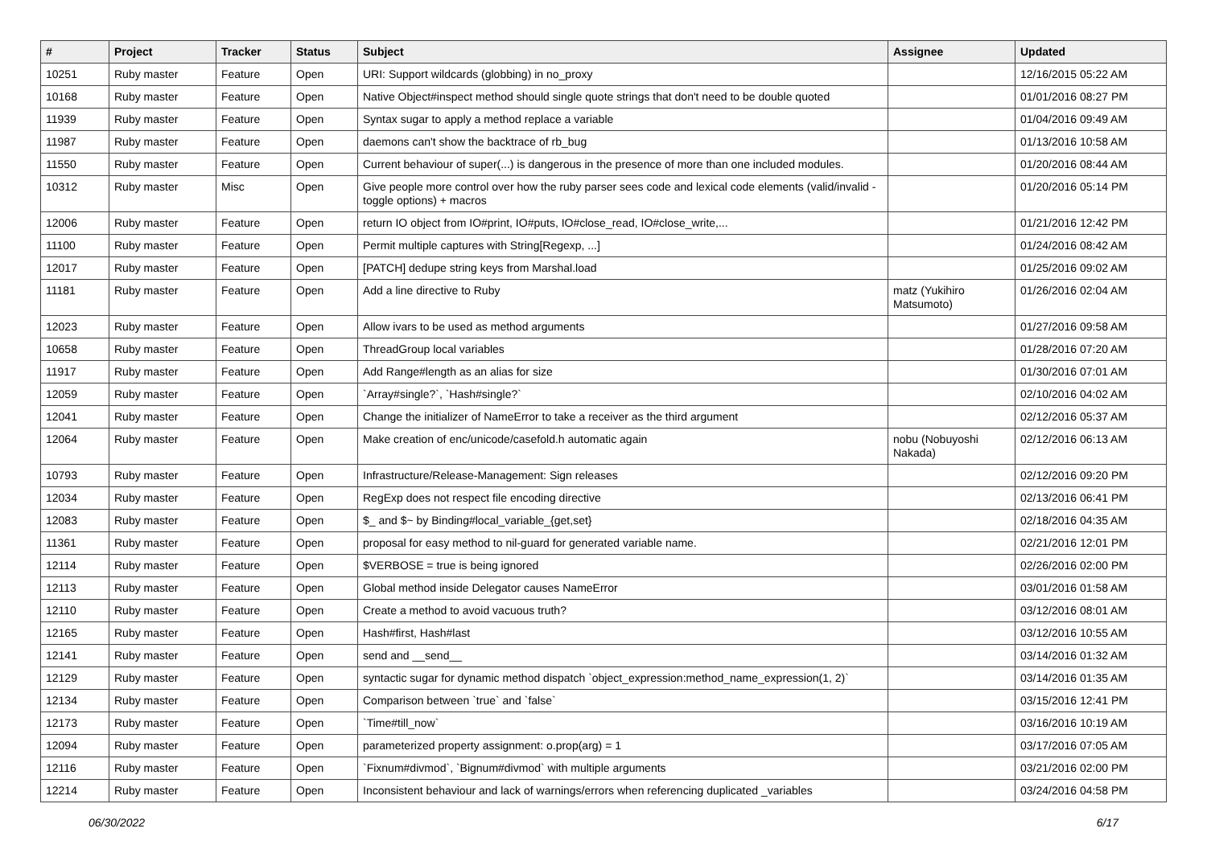| # | Project | Tracker | Status | Subject | Assignee | Updated |
| --- | --- | --- | --- | --- | --- | --- |
| 10251 | Ruby master | Feature | Open | URI: Support wildcards (globbing) in no_proxy | | 12/16/2015 05:22 AM |
| 10168 | Ruby master | Feature | Open | Native Object#inspect method should single quote strings that don't need to be double quoted | | 01/01/2016 08:27 PM |
| 11939 | Ruby master | Feature | Open | Syntax sugar to apply a method replace a variable | | 01/04/2016 09:49 AM |
| 11987 | Ruby master | Feature | Open | daemons can't show the backtrace of rb_bug | | 01/13/2016 10:58 AM |
| 11550 | Ruby master | Feature | Open | Current behaviour of super(...) is dangerous in the presence of more than one included modules. | | 01/20/2016 08:44 AM |
| 10312 | Ruby master | Misc | Open | Give people more control over how the ruby parser sees code and lexical code elements (valid/invalid - toggle options) + macros | | 01/20/2016 05:14 PM |
| 12006 | Ruby master | Feature | Open | return IO object from IO#print, IO#puts, IO#close_read, IO#close_write,... | | 01/21/2016 12:42 PM |
| 11100 | Ruby master | Feature | Open | Permit multiple captures with String[Regexp, ...] | | 01/24/2016 08:42 AM |
| 12017 | Ruby master | Feature | Open | [PATCH] dedupe string keys from Marshal.load | | 01/25/2016 09:02 AM |
| 11181 | Ruby master | Feature | Open | Add a line directive to Ruby | matz (Yukihiro Matsumoto) | 01/26/2016 02:04 AM |
| 12023 | Ruby master | Feature | Open | Allow ivars to be used as method arguments | | 01/27/2016 09:58 AM |
| 10658 | Ruby master | Feature | Open | ThreadGroup local variables | | 01/28/2016 07:20 AM |
| 11917 | Ruby master | Feature | Open | Add Range#length as an alias for size | | 01/30/2016 07:01 AM |
| 12059 | Ruby master | Feature | Open | `Array#single?`, `Hash#single?` | | 02/10/2016 04:02 AM |
| 12041 | Ruby master | Feature | Open | Change the initializer of NameError to take a receiver as the third argument | | 02/12/2016 05:37 AM |
| 12064 | Ruby master | Feature | Open | Make creation of enc/unicode/casefold.h automatic again | nobu (Nobuyoshi Nakada) | 02/12/2016 06:13 AM |
| 10793 | Ruby master | Feature | Open | Infrastructure/Release-Management: Sign releases | | 02/12/2016 09:20 PM |
| 12034 | Ruby master | Feature | Open | RegExp does not respect file encoding directive | | 02/13/2016 06:41 PM |
| 12083 | Ruby master | Feature | Open | $_ and $~ by Binding#local_variable_{get,set} | | 02/18/2016 04:35 AM |
| 11361 | Ruby master | Feature | Open | proposal for easy method to nil-guard for generated variable name. | | 02/21/2016 12:01 PM |
| 12114 | Ruby master | Feature | Open | $VERBOSE = true is being ignored | | 02/26/2016 02:00 PM |
| 12113 | Ruby master | Feature | Open | Global method inside Delegator causes NameError | | 03/01/2016 01:58 AM |
| 12110 | Ruby master | Feature | Open | Create a method to avoid vacuous truth? | | 03/12/2016 08:01 AM |
| 12165 | Ruby master | Feature | Open | Hash#first, Hash#last | | 03/12/2016 10:55 AM |
| 12141 | Ruby master | Feature | Open | send and __send__ | | 03/14/2016 01:32 AM |
| 12129 | Ruby master | Feature | Open | syntactic sugar for dynamic method dispatch `object_expression:method_name_expression(1, 2)` | | 03/14/2016 01:35 AM |
| 12134 | Ruby master | Feature | Open | Comparison between `true` and `false` | | 03/15/2016 12:41 PM |
| 12173 | Ruby master | Feature | Open | `Time#till_now` | | 03/16/2016 10:19 AM |
| 12094 | Ruby master | Feature | Open | parameterized property assignment: o.prop(arg) = 1 | | 03/17/2016 07:05 AM |
| 12116 | Ruby master | Feature | Open | `Fixnum#divmod`, `Bignum#divmod` with multiple arguments | | 03/21/2016 02:00 PM |
| 12214 | Ruby master | Feature | Open | Inconsistent behaviour and lack of warnings/errors when referencing duplicated _variables | | 03/24/2016 04:58 PM |
06/30/2022 6/17